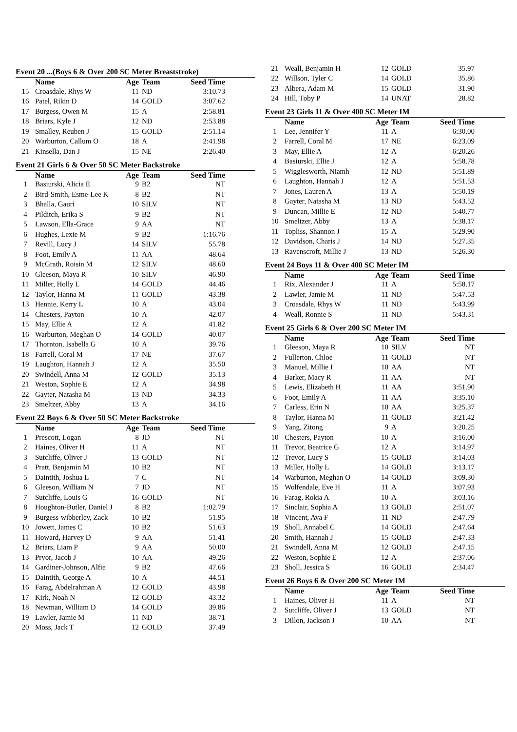Event 20 ...(Boys 6 & Over 200 SC Meter Breaststroke)
| | Name | Age | Team | Seed Time |
| --- | --- | --- | --- | --- |
| 15 | Croasdale, Rhys W | 11 | ND | 3:10.73 |
| 16 | Patel, Rikin D | 14 | GOLD | 3:07.62 |
| 17 | Burgess, Owen M | 15 | A | 2:58.81 |
| 18 | Briars, Kyle J | 12 | ND | 2:53.88 |
| 19 | Smalley, Reuben J | 15 | GOLD | 2:51.14 |
| 20 | Warburton, Callum O | 18 | A | 2:41.98 |
| 21 | Kinsella, Dan J | 15 | NE | 2:26.40 |
Event 21 Girls 6 & Over 50 SC Meter Backstroke
| | Name | Age | Team | Seed Time |
| --- | --- | --- | --- | --- |
| 1 | Basiurski, Alicia E | 9 | B2 | NT |
| 2 | Bird-Smith, Esme-Lee K | 8 | B2 | NT |
| 3 | Bhalla, Gauri | 10 | SILV | NT |
| 4 | Pilditch, Erika S | 9 | B2 | NT |
| 5 | Lawson, Ella-Grace | 9 | AA | NT |
| 6 | Hughes, Lexie M | 9 | B2 | 1:16.76 |
| 7 | Revill, Lucy J | 14 | SILV | 55.78 |
| 8 | Foot, Emily A | 11 | AA | 48.64 |
| 9 | McGrath, Roisin M | 12 | SILV | 48.60 |
| 10 | Gleeson, Maya R | 10 | SILV | 46.90 |
| 11 | Miller, Holly L | 14 | GOLD | 44.46 |
| 12 | Taylor, Hanna M | 11 | GOLD | 43.38 |
| 13 | Hennie, Kerry L | 10 | A | 43.04 |
| 14 | Chesters, Payton | 10 | A | 42.07 |
| 15 | May, Ellie A | 12 | A | 41.82 |
| 16 | Warburton, Meghan O | 14 | GOLD | 40.07 |
| 17 | Thornton, Isabella G | 10 | A | 39.76 |
| 18 | Farrell, Coral M | 17 | NE | 37.67 |
| 19 | Laughton, Hannah J | 12 | A | 35.50 |
| 20 | Swindell, Anna M | 12 | GOLD | 35.13 |
| 21 | Weston, Sophie E | 12 | A | 34.98 |
| 22 | Gayter, Natasha M | 13 | ND | 34.33 |
| 23 | Smeltzer, Abby | 13 | A | 34.16 |
Event 22 Boys 6 & Over 50 SC Meter Backstroke
| | Name | Age | Team | Seed Time |
| --- | --- | --- | --- | --- |
| 1 | Prescott, Logan | 8 | JD | NT |
| 2 | Haines, Oliver H | 11 | A | NT |
| 3 | Sutcliffe, Oliver J | 13 | GOLD | NT |
| 4 | Pratt, Benjamin M | 10 | B2 | NT |
| 5 | Daintith, Joshua L | 7 | C | NT |
| 6 | Gleeson, William N | 7 | JD | NT |
| 7 | Sutcliffe, Louis G | 16 | GOLD | NT |
| 8 | Houghton-Butler, Daniel J | 8 | B2 | 1:02.79 |
| 9 | Burgess-wibberley, Zack | 10 | B2 | 51.95 |
| 10 | Jowett, James C | 10 | B2 | 51.63 |
| 11 | Howard, Harvey D | 9 | AA | 51.41 |
| 12 | Briars, Liam P | 9 | AA | 50.00 |
| 13 | Pryor, Jacob J | 10 | AA | 49.26 |
| 14 | Gardiner-Johnson, Alfie | 9 | B2 | 47.66 |
| 15 | Daintith, George A | 10 | A | 44.51 |
| 16 | Farag, Abdelrahman A | 12 | GOLD | 43.98 |
| 17 | Kirk, Noah N | 12 | GOLD | 43.32 |
| 18 | Newman, William D | 14 | GOLD | 39.86 |
| 19 | Lawler, Jamie M | 11 | ND | 38.71 |
| 20 | Moss, Jack T | 12 | GOLD | 37.49 |
| 21 | Weall, Benjamin H | 12 | GOLD | 35.97 |
| 22 | Willson, Tyler C | 14 | GOLD | 35.86 |
| 23 | Albera, Adam M | 15 | GOLD | 31.90 |
| 24 | Hill, Toby P | 14 | UNAT | 28.82 |
Event 23 Girls 11 & Over 400 SC Meter IM
| | Name | Age | Team | Seed Time |
| --- | --- | --- | --- | --- |
| 1 | Lee, Jennifer Y | 11 | A | 6:30.00 |
| 2 | Farrell, Coral M | 17 | NE | 6:23.09 |
| 3 | May, Ellie A | 12 | A | 6:20.26 |
| 4 | Basiurski, Ellie J | 12 | A | 5:58.78 |
| 5 | Wigglesworth, Niamh | 12 | ND | 5:51.89 |
| 6 | Laughton, Hannah J | 12 | A | 5:51.53 |
| 7 | Jones, Lauren A | 13 | A | 5:50.19 |
| 8 | Gayter, Natasha M | 13 | ND | 5:43.52 |
| 9 | Duncan, Millie E | 12 | ND | 5:40.77 |
| 10 | Smeltzer, Abby | 13 | A | 5:38.17 |
| 11 | Topliss, Shannon J | 15 | A | 5:29.90 |
| 12 | Davidson, Charis J | 14 | ND | 5:27.35 |
| 13 | Ravenscroft, Millie J | 13 | ND | 5:26.30 |
Event 24 Boys 11 & Over 400 SC Meter IM
| | Name | Age | Team | Seed Time |
| --- | --- | --- | --- | --- |
| 1 | Rix, Alexander J | 11 | A | 5:58.17 |
| 2 | Lawler, Jamie M | 11 | ND | 5:47.53 |
| 3 | Croasdale, Rhys W | 11 | ND | 5:43.99 |
| 4 | Weall, Ronnie S | 11 | ND | 5:43.31 |
Event 25 Girls 6 & Over 200 SC Meter IM
| | Name | Age | Team | Seed Time |
| --- | --- | --- | --- | --- |
| 1 | Gleeson, Maya R | 10 | SILV | NT |
| 2 | Fullerton, Chloe | 11 | GOLD | NT |
| 3 | Manuel, Millie I | 10 | AA | NT |
| 4 | Barker, Macy R | 11 | AA | NT |
| 5 | Lewis, Elizabeth H | 11 | AA | 3:51.90 |
| 6 | Foot, Emily A | 11 | AA | 3:35.10 |
| 7 | Carless, Erin N | 10 | AA | 3:25.37 |
| 8 | Taylor, Hanna M | 11 | GOLD | 3:21.42 |
| 9 | Yang, Zitong | 9 | A | 3:20.25 |
| 10 | Chesters, Payton | 10 | A | 3:16.00 |
| 11 | Trevor, Beatrice G | 12 | A | 3:14.97 |
| 12 | Trevor, Lucy S | 15 | GOLD | 3:14.03 |
| 13 | Miller, Holly L | 14 | GOLD | 3:13.17 |
| 14 | Warburton, Meghan O | 14 | GOLD | 3:09.30 |
| 15 | Wolfendale, Eve H | 11 | A | 3:07.93 |
| 16 | Farag, Rokia A | 10 | A | 3:03.16 |
| 17 | Sinclair, Sophia A | 13 | GOLD | 2:51.07 |
| 18 | Vincent, Ava F | 11 | ND | 2:47.79 |
| 19 | Sholl, Annabel C | 14 | GOLD | 2:47.64 |
| 20 | Smith, Hannah J | 15 | GOLD | 2:47.33 |
| 21 | Swindell, Anna M | 12 | GOLD | 2:47.15 |
| 22 | Weston, Sophie E | 12 | A | 2:37.06 |
| 23 | Sholl, Jessica S | 16 | GOLD | 2:34.47 |
Event 26 Boys 6 & Over 200 SC Meter IM
| | Name | Age | Team | Seed Time |
| --- | --- | --- | --- | --- |
| 1 | Haines, Oliver H | 11 | A | NT |
| 2 | Sutcliffe, Oliver J | 13 | GOLD | NT |
| 3 | Dillon, Jackson J | 10 | AA | NT |